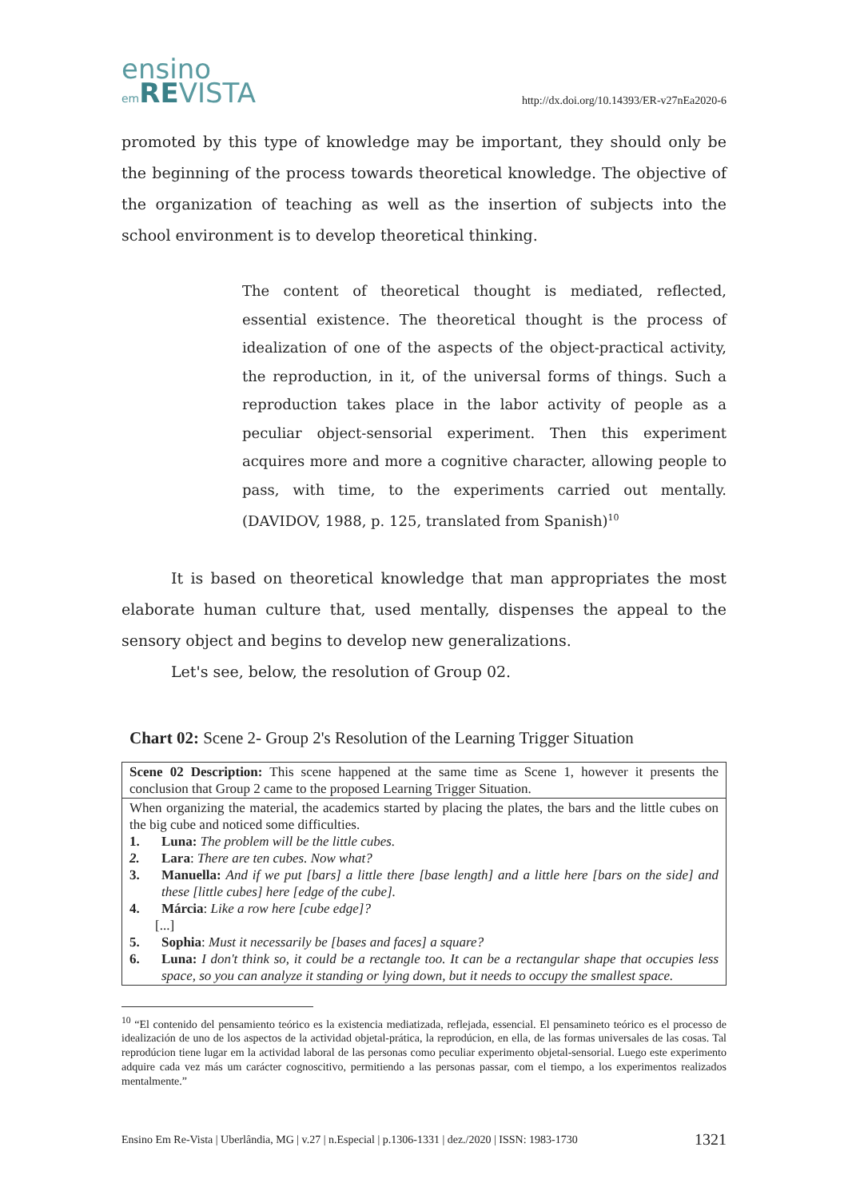ensino
em REVISTA
http://dx.doi.org/10.14393/ER-v27nEa2020-6
promoted by this type of knowledge may be important, they should only be the beginning of the process towards theoretical knowledge. The objective of the organization of teaching as well as the insertion of subjects into the school environment is to develop theoretical thinking.
The content of theoretical thought is mediated, reflected, essential existence. The theoretical thought is the process of idealization of one of the aspects of the object-practical activity, the reproduction, in it, of the universal forms of things. Such a reproduction takes place in the labor activity of people as a peculiar object-sensorial experiment. Then this experiment acquires more and more a cognitive character, allowing people to pass, with time, to the experiments carried out mentally. (DAVIDOV, 1988, p. 125, translated from Spanish)<sup>10</sup>
It is based on theoretical knowledge that man appropriates the most elaborate human culture that, used mentally, dispenses the appeal to the sensory object and begins to develop new generalizations.
Let's see, below, the resolution of Group 02.
Chart 02: Scene 2- Group 2's Resolution of the Learning Trigger Situation
| Scene 02 Description: This scene happened at the same time as Scene 1, however it presents the conclusion that Group 2 came to the proposed Learning Trigger Situation. |
| When organizing the material, the academics started by placing the plates, the bars and the little cubes on the big cube and noticed some difficulties. 1. Luna: The problem will be the little cubes. 2. Lara : There are ten cubes. Now what? 3. Manuella: And if we put [bars] a little there [base length] and a little here [bars on the side] and these [little cubes] here [edge of the cube]. 4. Márcia : Like a row here [cube edge]? [...] 5. Sophia : Must it necessarily be [bases and faces] a square? 6. Luna: I don't think so, it could be a rectangle too. It can be a rectangular shape that occupies less space, so you can analyze it standing or lying down, but it needs to occupy the smallest space. |
<sup>10</sup> “El contenido del pensamiento teórico es la existencia mediatizada, reflejada, essencial. El pensamineto teórico es el processo de idealización de uno de los aspectos de la actividad objetal-prática, la reprodúcion, en ella, de las formas universales de las cosas. Tal reprodúcion tiene lugar em la actividad laboral de las personas como peculiar experimento objetal-sensorial. Luego este experimento adquire cada vez más um carácter cognoscitivo, permitiendo a las personas passar, com el tiempo, a los experimentos realizados mentalmente.”
Ensino Em Re-Vista | Uberlândia, MG | v.27 | n.Especial | p.1306-1331 | dez./2020 | ISSN: 1983-1730 1321